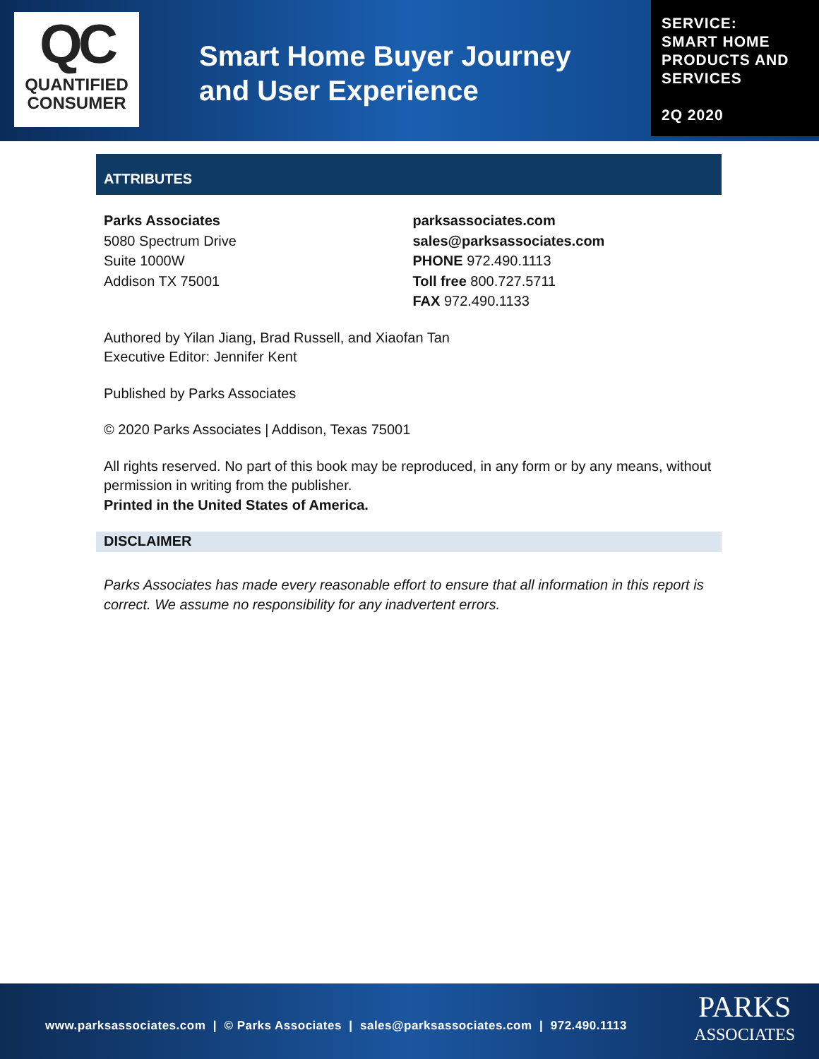QC
QUANTIFIED
CONSUMER
Smart Home Buyer Journey and User Experience
SERVICE:
SMART HOME PRODUCTS AND SERVICES
2Q 2020
ATTRIBUTES
Parks Associates
5080 Spectrum Drive
Suite 1000W
Addison TX 75001
parksassociates.com
sales@parksassociates.com
PHONE 972.490.1113
Toll free 800.727.5711
FAX 972.490.1133
Authored by Yilan Jiang, Brad Russell, and Xiaofan Tan
Executive Editor: Jennifer Kent
Published by Parks Associates
© 2020 Parks Associates | Addison, Texas 75001
All rights reserved. No part of this book may be reproduced, in any form or by any means, without permission in writing from the publisher.
Printed in the United States of America.
DISCLAIMER
Parks Associates has made every reasonable effort to ensure that all information in this report is correct. We assume no responsibility for any inadvertent errors.
www.parksassociates.com | © Parks Associates | sales@parksassociates.com | 972.490.1113
PARKS
ASSOCIATES